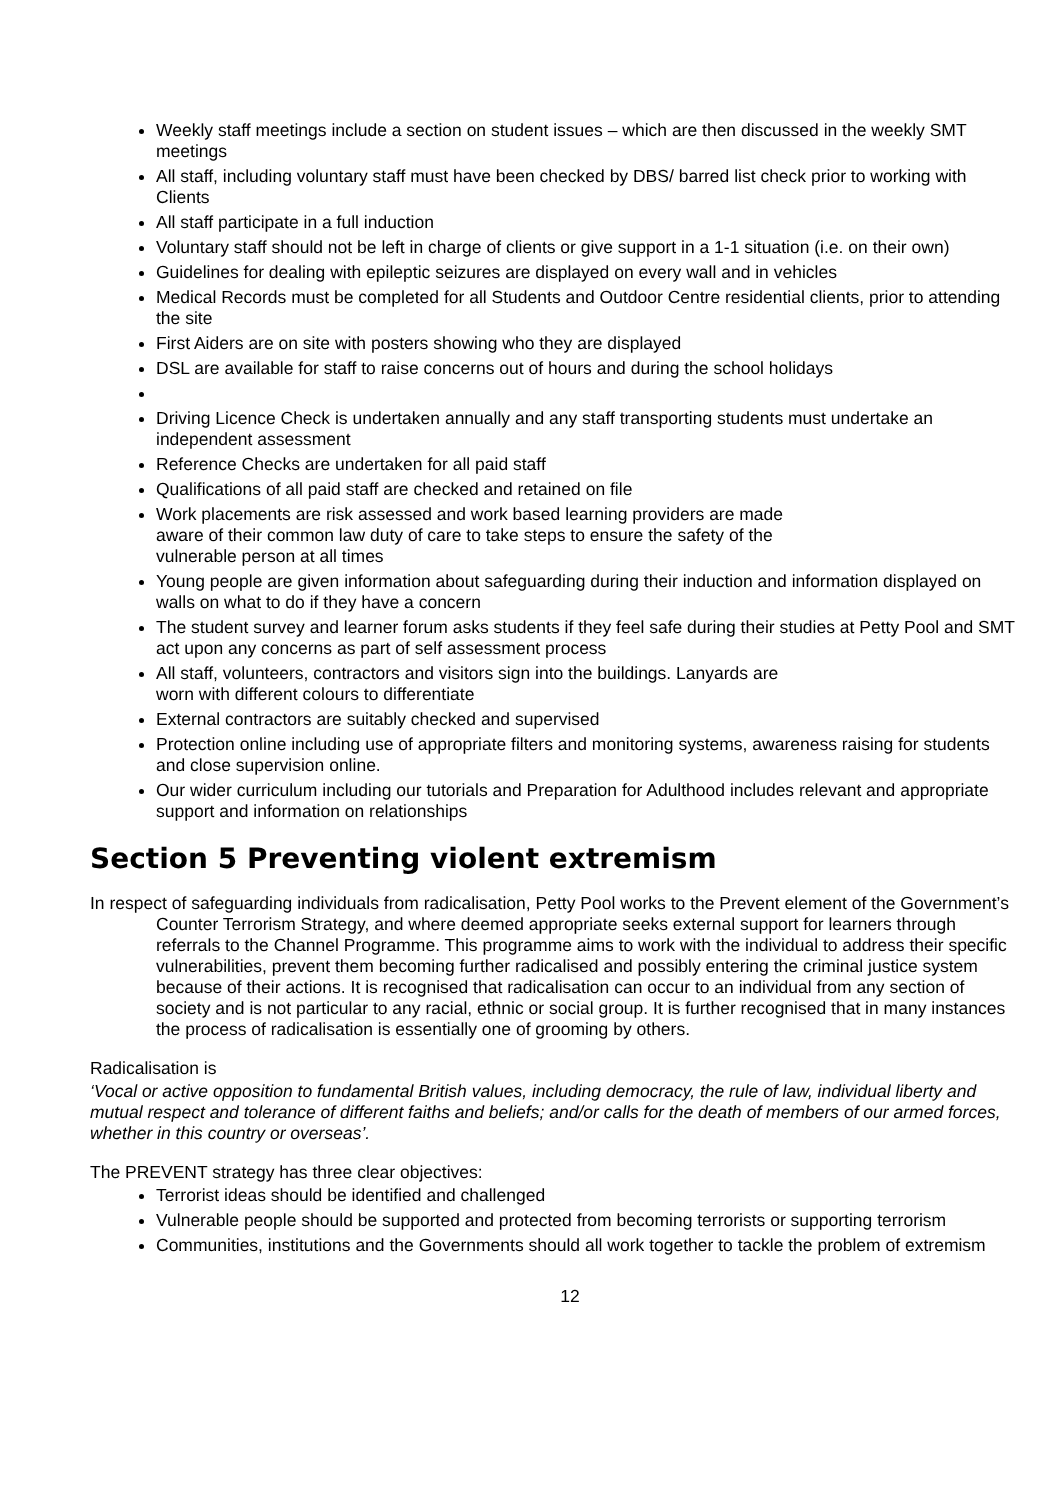Weekly staff meetings include a section on student issues – which are then discussed in the weekly SMT meetings
All staff, including voluntary staff must have been checked by DBS/ barred list check prior to working with Clients
All staff participate in a full induction
Voluntary staff should not be left in charge of clients or give support in a 1-1 situation (i.e. on their own)
Guidelines for dealing with epileptic seizures are displayed on every wall and in vehicles
Medical Records must be completed for all Students and Outdoor Centre residential clients, prior to attending the site
First Aiders are on site with posters showing who they are displayed
DSL are available for staff to raise concerns out of hours and during the school holidays
Driving Licence Check is undertaken annually and any staff transporting students must undertake an independent assessment
Reference Checks are undertaken for all paid staff
Qualifications of all paid staff are checked and retained on file
Work placements are risk assessed and work based learning providers are made
aware of their common law duty of care to take steps to ensure the safety of the
vulnerable person at all times
Young people are given information about safeguarding during their induction and information displayed on walls on what to do if they have a concern
The student survey and learner forum asks students if they feel safe during their studies at Petty Pool and SMT act upon any concerns as part of self assessment process
All staff, volunteers, contractors and visitors sign into the buildings. Lanyards are
worn with different colours to differentiate
External contractors are suitably checked and supervised
Protection online including use of appropriate filters and monitoring systems, awareness raising for students and close supervision online.
Our wider curriculum including our tutorials and Preparation for Adulthood includes relevant and appropriate support and information on relationships
Section 5 Preventing violent extremism
In respect of safeguarding individuals from radicalisation, Petty Pool works to the Prevent element of the Government’s Counter Terrorism Strategy, and where deemed appropriate seeks external support for learners through referrals to the Channel Programme. This programme aims to work with the individual to address their specific vulnerabilities, prevent them becoming further radicalised and possibly entering the criminal justice system because of their actions. It is recognised that radicalisation can occur to an individual from any section of society and is not particular to any racial, ethnic or social group. It is further recognised that in many instances the process of radicalisation is essentially one of grooming by others.
Radicalisation is
‘Vocal or active opposition to fundamental British values, including democracy, the rule of law, individual liberty and mutual respect and tolerance of different faiths and beliefs; and/or calls for the death of members of our armed forces, whether in this country or overseas’.
The PREVENT strategy has three clear objectives:
Terrorist ideas should be identified and challenged
Vulnerable people should be supported and protected from becoming terrorists or supporting terrorism
Communities, institutions and the Governments should all work together to tackle the problem of extremism
12